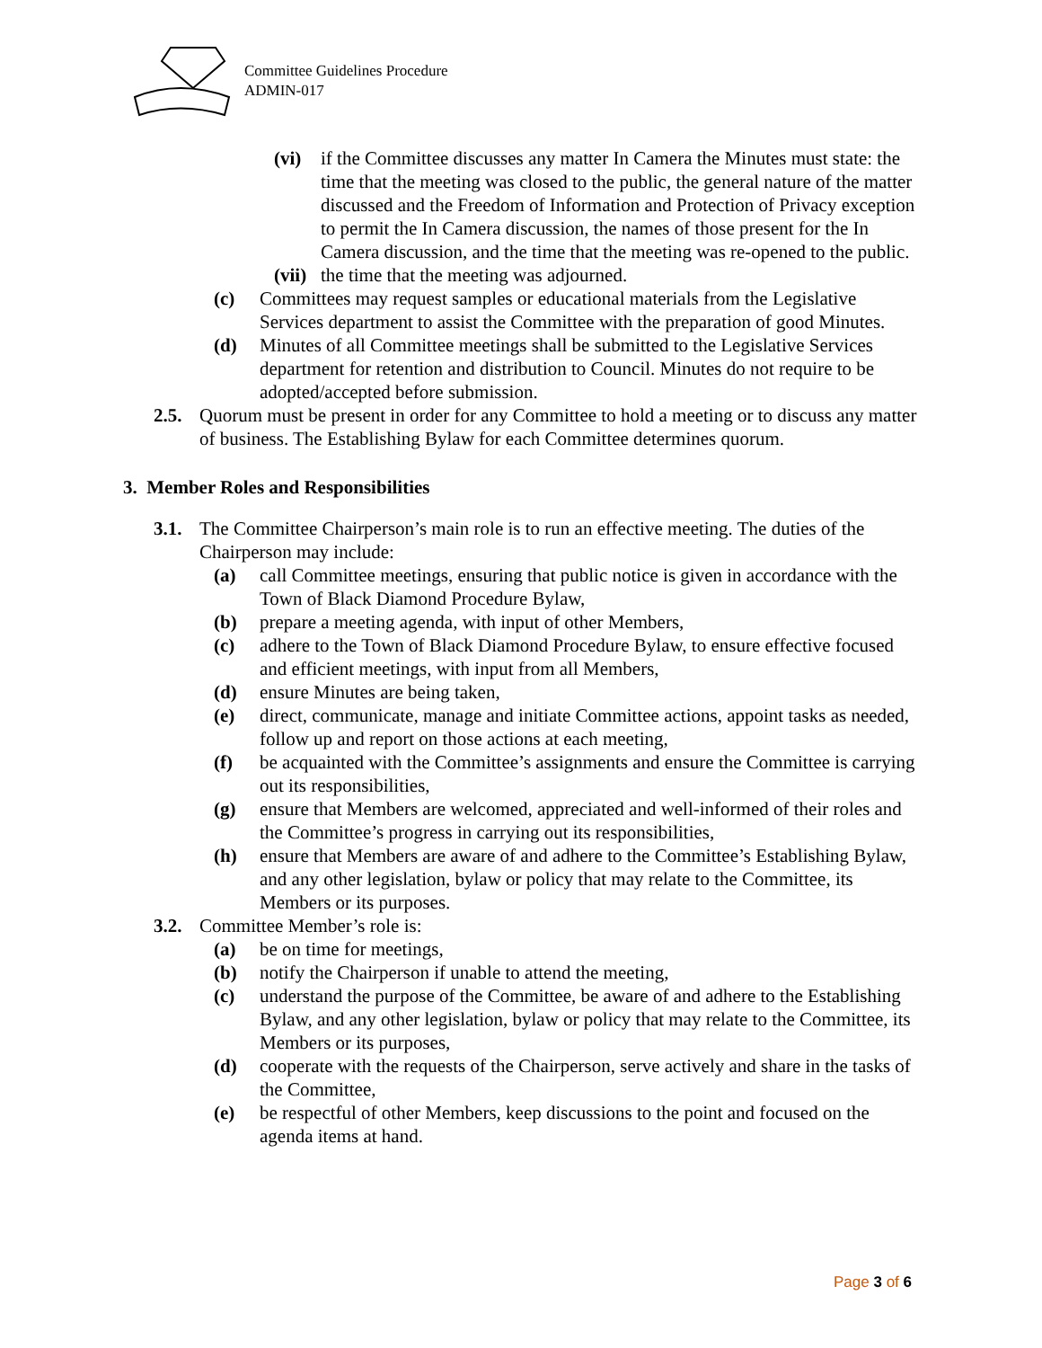Committee Guidelines Procedure
ADMIN-017
(vi) if the Committee discusses any matter In Camera the Minutes must state: the time that the meeting was closed to the public, the general nature of the matter discussed and the Freedom of Information and Protection of Privacy exception to permit the In Camera discussion, the names of those present for the In Camera discussion, and the time that the meeting was re-opened to the public.
(vii) the time that the meeting was adjourned.
(c) Committees may request samples or educational materials from the Legislative Services department to assist the Committee with the preparation of good Minutes.
(d) Minutes of all Committee meetings shall be submitted to the Legislative Services department for retention and distribution to Council. Minutes do not require to be adopted/accepted before submission.
2.5. Quorum must be present in order for any Committee to hold a meeting or to discuss any matter of business. The Establishing Bylaw for each Committee determines quorum.
3. Member Roles and Responsibilities
3.1. The Committee Chairperson’s main role is to run an effective meeting. The duties of the Chairperson may include:
(a) call Committee meetings, ensuring that public notice is given in accordance with the Town of Black Diamond Procedure Bylaw,
(b) prepare a meeting agenda, with input of other Members,
(c) adhere to the Town of Black Diamond Procedure Bylaw, to ensure effective focused and efficient meetings, with input from all Members,
(d) ensure Minutes are being taken,
(e) direct, communicate, manage and initiate Committee actions, appoint tasks as needed, follow up and report on those actions at each meeting,
(f) be acquainted with the Committee’s assignments and ensure the Committee is carrying out its responsibilities,
(g) ensure that Members are welcomed, appreciated and well-informed of their roles and the Committee’s progress in carrying out its responsibilities,
(h) ensure that Members are aware of and adhere to the Committee’s Establishing Bylaw, and any other legislation, bylaw or policy that may relate to the Committee, its Members or its purposes.
3.2. Committee Member’s role is:
(a) be on time for meetings,
(b) notify the Chairperson if unable to attend the meeting,
(c) understand the purpose of the Committee, be aware of and adhere to the Establishing Bylaw, and any other legislation, bylaw or policy that may relate to the Committee, its Members or its purposes,
(d) cooperate with the requests of the Chairperson, serve actively and share in the tasks of the Committee,
(e) be respectful of other Members, keep discussions to the point and focused on the agenda items at hand.
Page 3 of 6